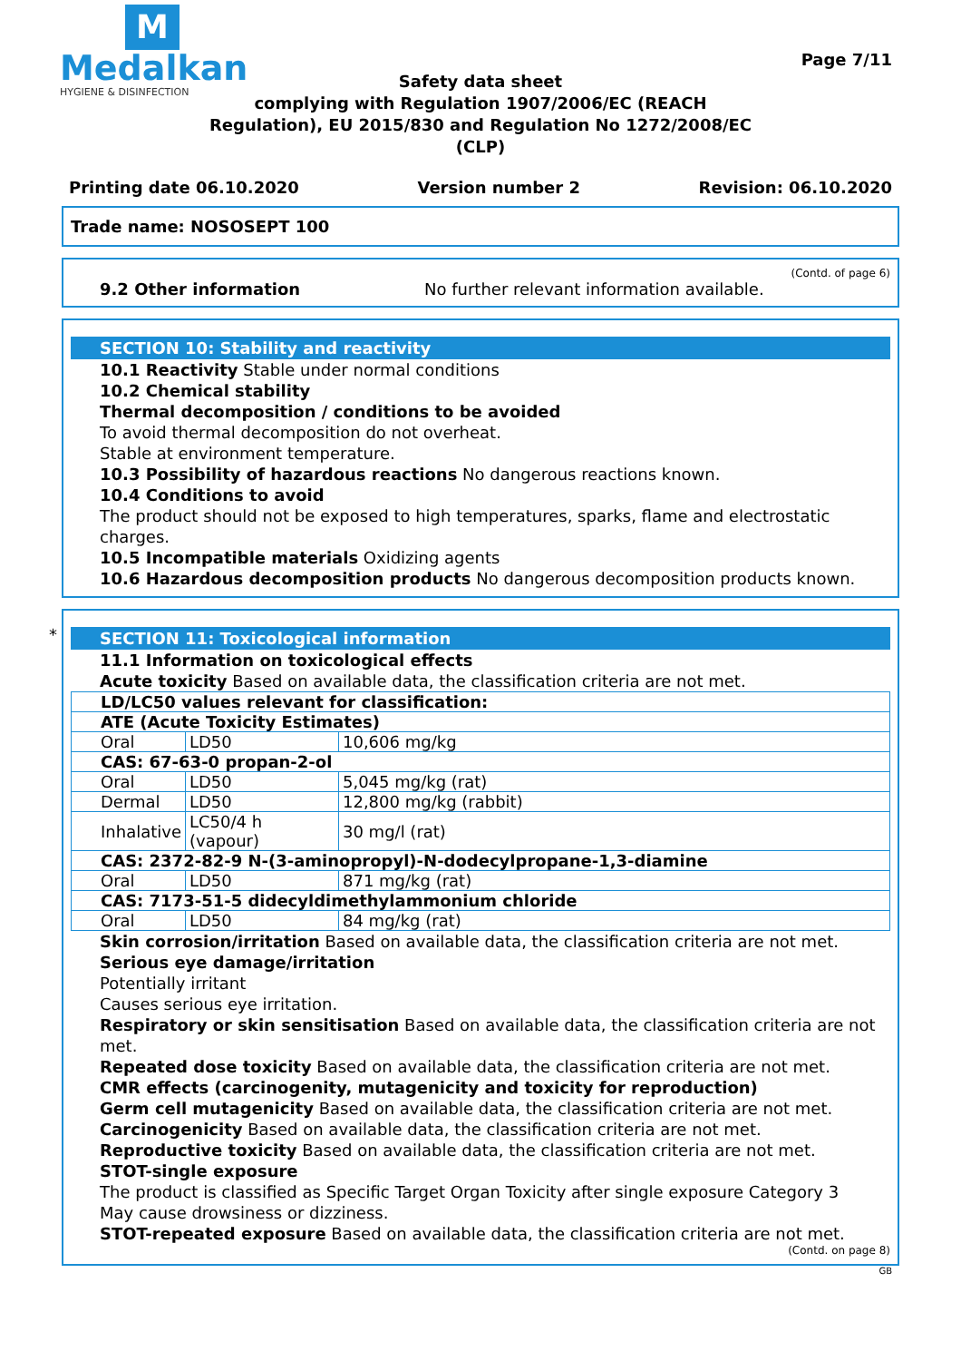M
Medalkan
HYGIENE & DISINFECTION
Page 7/11
Safety data sheet
complying with Regulation 1907/2006/EC (REACH
Regulation), EU 2015/830 and Regulation No 1272/2008/EC
(CLP)
Printing date 06.10.2020 Version number 2 Revision: 06.10.2020
Trade name: NOSOSEPT 100
(Contd. of page 6)
9.2 Other information No further relevant information available.
SECTION 10: Stability and reactivity
10.1 Reactivity Stable under normal conditions
10.2 Chemical stability
Thermal decomposition / conditions to be avoided
To avoid thermal decomposition do not overheat.
Stable at environment temperature.
10.3 Possibility of hazardous reactions No dangerous reactions known.
10.4 Conditions to avoid
The product should not be exposed to high temperatures, sparks, flame and electrostatic charges.
10.5 Incompatible materials Oxidizing agents
10.6 Hazardous decomposition products No dangerous decomposition products known.
*
SECTION 11: Toxicological information
11.1 Information on toxicological effects
Acute toxicity Based on available data, the classification criteria are not met.
| LD/LC50 values relevant for classification: | | |
| --- | --- | --- |
| ATE (Acute Toxicity Estimates) | | |
| Oral | LD50 | 10,606 mg/kg |
| CAS: 67-63-0 propan-2-ol | | |
| Oral | LD50 | 5,045 mg/kg (rat) |
| Dermal | LD50 | 12,800 mg/kg (rabbit) |
| Inhalative | LC50/4 h (vapour) | 30 mg/l (rat) |
| CAS: 2372-82-9 N-(3-aminopropyl)-N-dodecylpropane-1,3-diamine | | |
| Oral | LD50 | 871 mg/kg (rat) |
| CAS: 7173-51-5 didecyldimethylammonium chloride | | |
| Oral | LD50 | 84 mg/kg (rat) |
Skin corrosion/irritation Based on available data, the classification criteria are not met.
Serious eye damage/irritation
Potentially irritant
Causes serious eye irritation.
Respiratory or skin sensitisation Based on available data, the classification criteria are not met.
Repeated dose toxicity Based on available data, the classification criteria are not met.
CMR effects (carcinogenity, mutagenicity and toxicity for reproduction)
Germ cell mutagenicity Based on available data, the classification criteria are not met.
Carcinogenicity Based on available data, the classification criteria are not met.
Reproductive toxicity Based on available data, the classification criteria are not met.
STOT-single exposure
The product is classified as Specific Target Organ Toxicity after single exposure Category 3
May cause drowsiness or dizziness.
STOT-repeated exposure Based on available data, the classification criteria are not met.
(Contd. on page 8)
GB